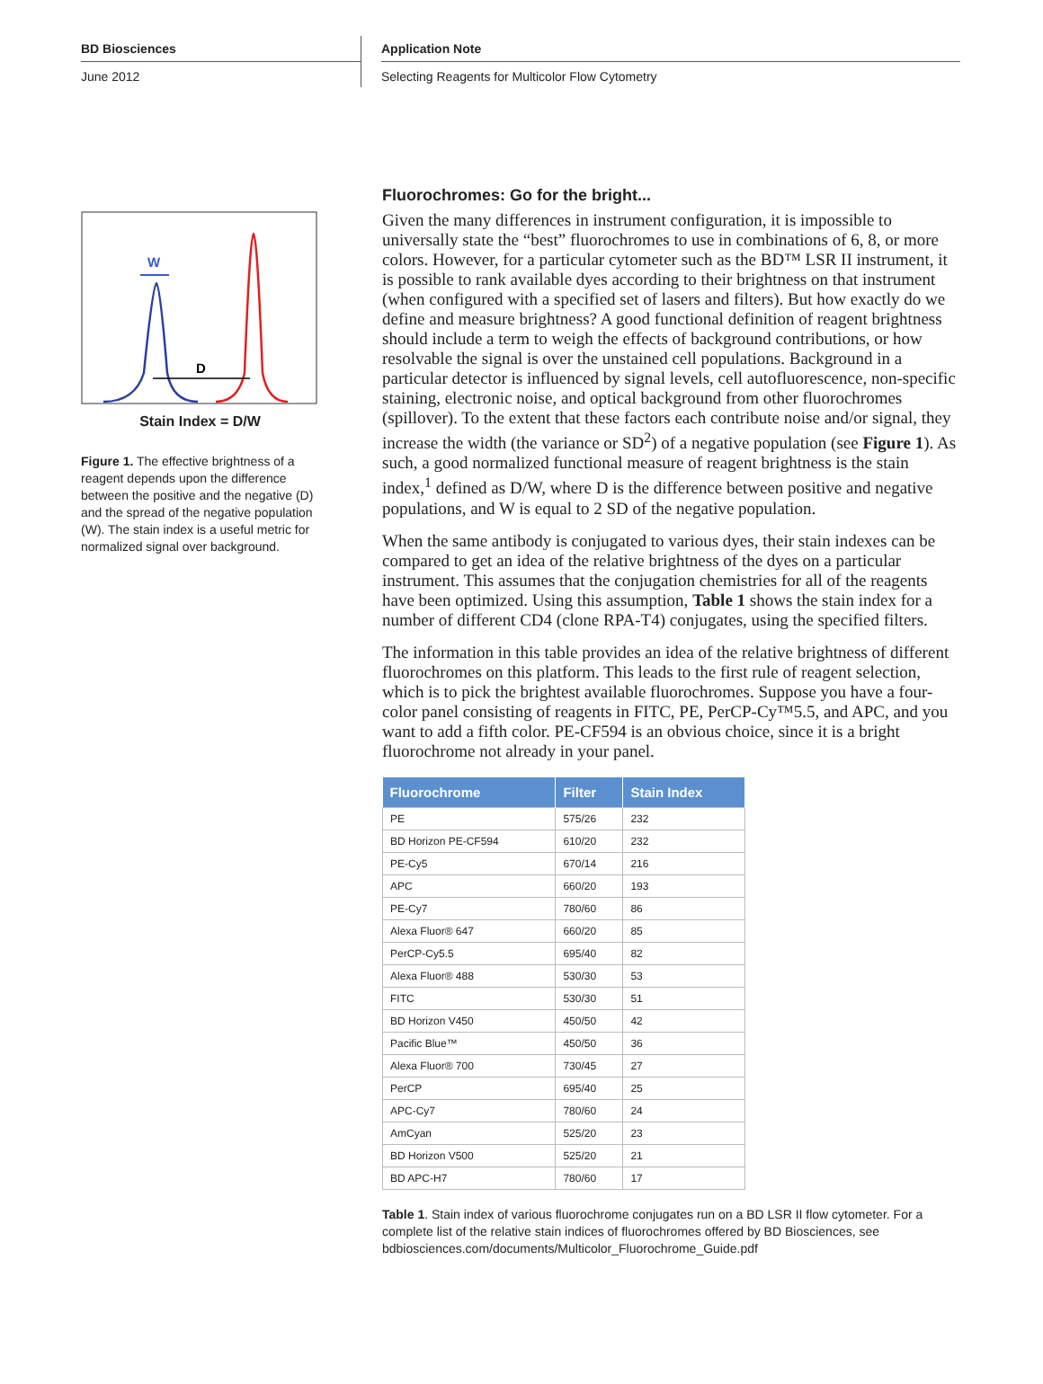BD Biosciences
June 2012
Application Note
Selecting Reagents for Multicolor Flow Cytometry
W
D
Stain Index = D/W
Figure 1. The effective brightness of a reagent depends upon the difference between the positive and the negative (D) and the spread of the negative population (W). The stain index is a useful metric for normalized signal over background.
Fluorochromes: Go for the bright...
Given the many differences in instrument configuration, it is impossible to universally state the “best” fluorochromes to use in combinations of 6, 8, or more colors. However, for a particular cytometer such as the BD™ LSR II instrument, it is possible to rank available dyes according to their brightness on that instrument (when configured with a specified set of lasers and filters). But how exactly do we define and measure brightness? A good functional definition of reagent brightness should include a term to weigh the effects of background contributions, or how resolvable the signal is over the unstained cell populations. Background in a particular detector is influenced by signal levels, cell autofluorescence, non-specific staining, electronic noise, and optical background from other fluorochromes (spillover). To the extent that these factors each contribute noise and/or signal, they increase the width (the variance or SD<sup>2</sup>) of a negative population (see Figure 1). As such, a good normalized functional measure of reagent brightness is the stain index,<sup>1</sup> defined as D/W, where D is the difference between positive and negative populations, and W is equal to 2 SD of the negative population.
When the same antibody is conjugated to various dyes, their stain indexes can be compared to get an idea of the relative brightness of the dyes on a particular instrument. This assumes that the conjugation chemistries for all of the reagents have been optimized. Using this assumption, Table 1 shows the stain index for a number of different CD4 (clone RPA-T4) conjugates, using the specified filters.
The information in this table provides an idea of the relative brightness of different fluorochromes on this platform. This leads to the first rule of reagent selection, which is to pick the brightest available fluorochromes. Suppose you have a four-color panel consisting of reagents in FITC, PE, PerCP-Cy™5.5, and APC, and you want to add a fifth color. PE-CF594 is an obvious choice, since it is a bright fluorochrome not already in your panel.
| Fluorochrome | Filter | Stain Index |
| --- | --- | --- |
| PE | 575/26 | 232 |
| BD Horizon PE-CF594 | 610/20 | 232 |
| PE-Cy5 | 670/14 | 216 |
| APC | 660/20 | 193 |
| PE-Cy7 | 780/60 | 86 |
| Alexa Fluor® 647 | 660/20 | 85 |
| PerCP-Cy5.5 | 695/40 | 82 |
| Alexa Fluor® 488 | 530/30 | 53 |
| FITC | 530/30 | 51 |
| BD Horizon V450 | 450/50 | 42 |
| Pacific Blue™ | 450/50 | 36 |
| Alexa Fluor® 700 | 730/45 | 27 |
| PerCP | 695/40 | 25 |
| APC-Cy7 | 780/60 | 24 |
| AmCyan | 525/20 | 23 |
| BD Horizon V500 | 525/20 | 21 |
| BD APC-H7 | 780/60 | 17 |
Table 1. Stain index of various fluorochrome conjugates run on a BD LSR II flow cytometer. For a complete list of the relative stain indices of fluorochromes offered by BD Biosciences, see bdbiosciences.com/documents/Multicolor_Fluorochrome_Guide.pdf